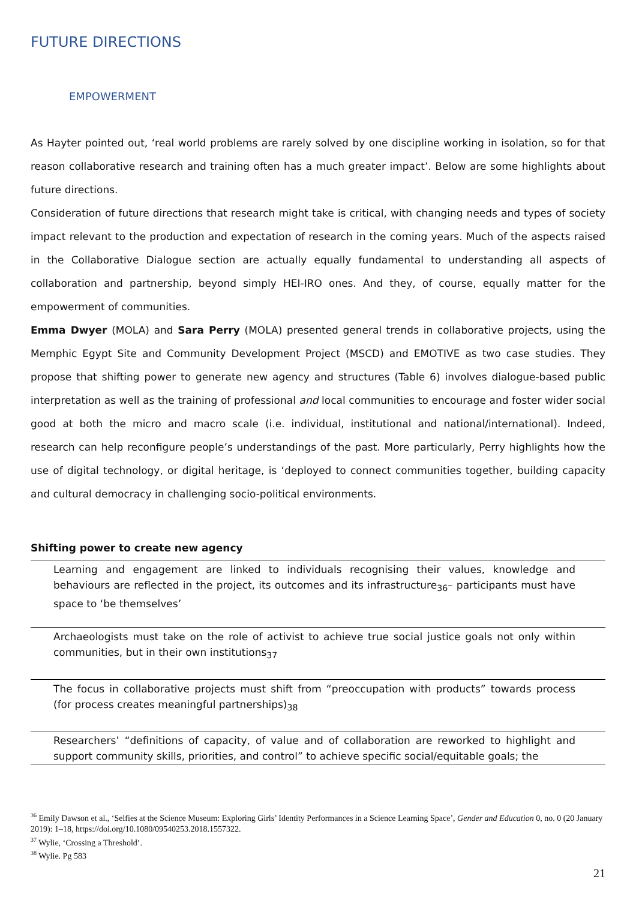FUTURE DIRECTIONS
EMPOWERMENT
As Hayter pointed out, ‘real world problems are rarely solved by one discipline working in isolation, so for that reason collaborative research and training often has a much greater impact’. Below are some highlights about future directions.
Consideration of future directions that research might take is critical, with changing needs and types of society impact relevant to the production and expectation of research in the coming years. Much of the aspects raised in the Collaborative Dialogue section are actually equally fundamental to understanding all aspects of collaboration and partnership, beyond simply HEI-IRO ones. And they, of course, equally matter for the empowerment of communities.
Emma Dwyer (MOLA) and Sara Perry (MOLA) presented general trends in collaborative projects, using the Memphic Egypt Site and Community Development Project (MSCD) and EMOTIVE as two case studies. They propose that shifting power to generate new agency and structures (Table 6) involves dialogue-based public interpretation as well as the training of professional and local communities to encourage and foster wider social good at both the micro and macro scale (i.e. individual, institutional and national/international). Indeed, research can help reconfigure people’s understandings of the past. More particularly, Perry highlights how the use of digital technology, or digital heritage, is ‘deployed to connect communities together, building capacity and cultural democracy in challenging socio-political environments.
Shifting power to create new agency
| Learning and engagement are linked to individuals recognising their values, knowledge and behaviours are reflected in the project, its outcomes and its infrastructure<sub>36</sub>– participants must have space to ‘be themselves’ |
| Archaeologists must take on the role of activist to achieve true social justice goals not only within communities, but in their own institutions<sub>37</sub> |
| The focus in collaborative projects must shift from “preoccupation with products” towards process (for process creates meaningful partnerships)<sub>38</sub> |
| Researchers’ “definitions of capacity, of value and of collaboration are reworked to highlight and support community skills, priorities, and control” to achieve specific social/equitable goals; the |
<sup>36</sup> Emily Dawson et al., ‘Selfies at the Science Museum: Exploring Girls’ Identity Performances in a Science Learning Space’, Gender and Education 0, no. 0 (20 January 2019): 1–18, https://doi.org/10.1080/09540253.2018.1557322.
<sup>37</sup> Wylie, ‘Crossing a Threshold’.
<sup>38</sup> Wylie. Pg 583
21